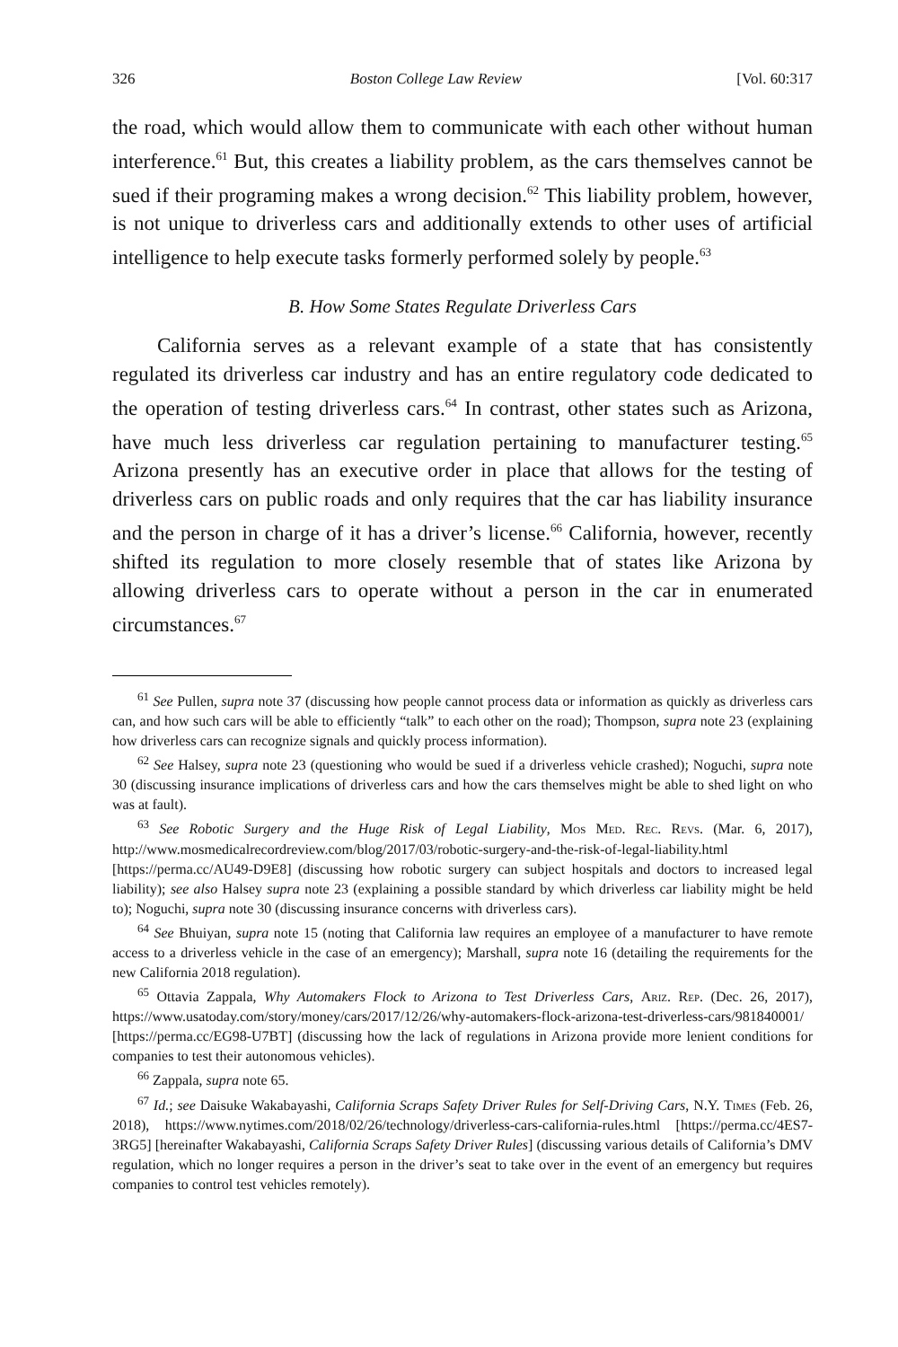326 Boston College Law Review [Vol. 60:317
the road, which would allow them to communicate with each other without human interference.<sup>61</sup> But, this creates a liability problem, as the cars themselves cannot be sued if their programing makes a wrong decision.<sup>62</sup> This liability problem, however, is not unique to driverless cars and additionally extends to other uses of artificial intelligence to help execute tasks formerly performed solely by people.<sup>63</sup>
B. How Some States Regulate Driverless Cars
California serves as a relevant example of a state that has consistently regulated its driverless car industry and has an entire regulatory code dedicated to the operation of testing driverless cars.<sup>64</sup> In contrast, other states such as Arizona, have much less driverless car regulation pertaining to manufacturer testing.<sup>65</sup> Arizona presently has an executive order in place that allows for the testing of driverless cars on public roads and only requires that the car has liability insurance and the person in charge of it has a driver’s license.<sup>66</sup> California, however, recently shifted its regulation to more closely resemble that of states like Arizona by allowing driverless cars to operate without a person in the car in enumerated circumstances.<sup>67</sup>
<sup>61</sup> See Pullen, supra note 37 (discussing how people cannot process data or information as quickly as driverless cars can, and how such cars will be able to efficiently “talk” to each other on the road); Thompson, supra note 23 (explaining how driverless cars can recognize signals and quickly process information).
<sup>62</sup> See Halsey, supra note 23 (questioning who would be sued if a driverless vehicle crashed); Noguchi, supra note 30 (discussing insurance implications of driverless cars and how the cars themselves might be able to shed light on who was at fault).
<sup>63</sup> See Robotic Surgery and the Huge Risk of Legal Liability, Mos Med. Rec. Revs. (Mar. 6, 2017), http://www.mosmedicalrecordreview.com/blog/2017/03/robotic-surgery-and-the-risk-of-legal-liability.html [https://perma.cc/AU49-D9E8] (discussing how robotic surgery can subject hospitals and doctors to increased legal liability); see also Halsey supra note 23 (explaining a possible standard by which driverless car liability might be held to); Noguchi, supra note 30 (discussing insurance concerns with driverless cars).
<sup>64</sup> See Bhuiyan, supra note 15 (noting that California law requires an employee of a manufacturer to have remote access to a driverless vehicle in the case of an emergency); Marshall, supra note 16 (detailing the requirements for the new California 2018 regulation).
<sup>65</sup> Ottavia Zappala, Why Automakers Flock to Arizona to Test Driverless Cars, Ariz. Rep. (Dec. 26, 2017), https://www.usatoday.com/story/money/cars/2017/12/26/why-automakers-flock-arizona-test-driverless-cars/981840001/ [https://perma.cc/EG98-U7BT] (discussing how the lack of regulations in Arizona provide more lenient conditions for companies to test their autonomous vehicles).
<sup>66</sup> Zappala, supra note 65.
<sup>67</sup> Id.; see Daisuke Wakabayashi, California Scraps Safety Driver Rules for Self-Driving Cars, N.Y. Times (Feb. 26, 2018), https://www.nytimes.com/2018/02/26/technology/driverless-cars-california-rules.html [https://perma.cc/4ES7-3RG5] [hereinafter Wakabayashi, California Scraps Safety Driver Rules] (discussing various details of California’s DMV regulation, which no longer requires a person in the driver’s seat to take over in the event of an emergency but requires companies to control test vehicles remotely).